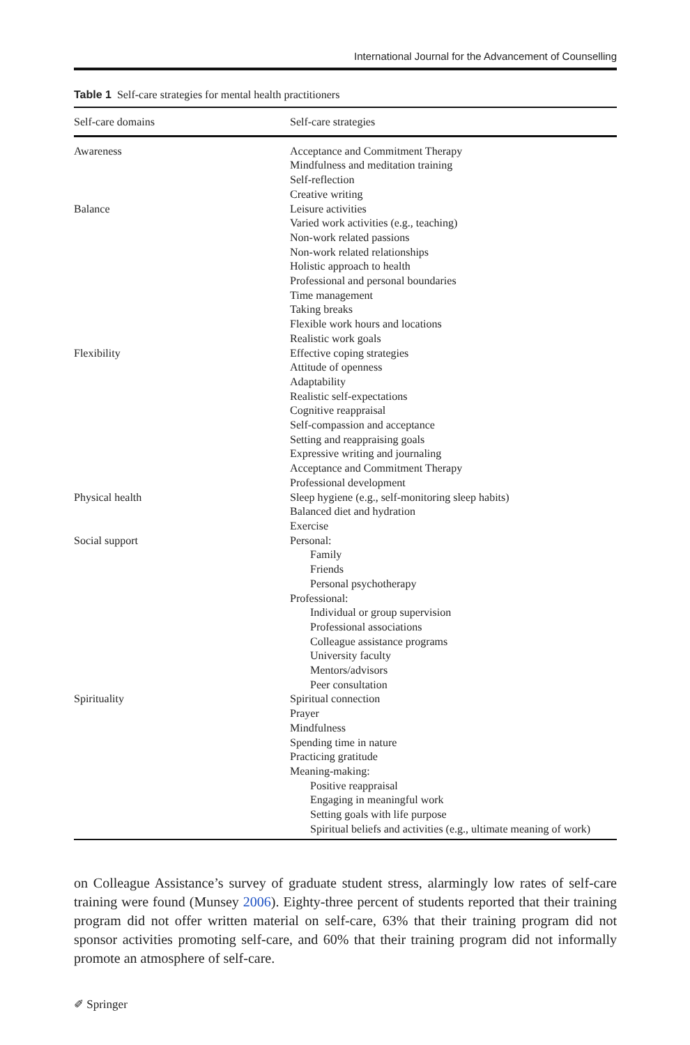International Journal for the Advancement of Counselling
Table 1 Self-care strategies for mental health practitioners
| Self-care domains | Self-care strategies |
| --- | --- |
| Awareness | Acceptance and Commitment Therapy Mindfulness and meditation training Self-reflection Creative writing |
| Balance | Leisure activities Varied work activities (e.g., teaching) Non-work related passions Non-work related relationships Holistic approach to health Professional and personal boundaries Time management Taking breaks Flexible work hours and locations Realistic work goals |
| Flexibility | Effective coping strategies Attitude of openness Adaptability Realistic self-expectations Cognitive reappraisal Self-compassion and acceptance Setting and reappraising goals Expressive writing and journaling Acceptance and Commitment Therapy Professional development |
| Physical health | Sleep hygiene (e.g., self-monitoring sleep habits) Balanced diet and hydration Exercise |
| Social support | Personal: Family Friends Personal psychotherapy Professional: Individual or group supervision Professional associations Colleague assistance programs University faculty Mentors/advisors Peer consultation |
| Spirituality | Spiritual connection Prayer Mindfulness Spending time in nature Practicing gratitude Meaning-making: Positive reappraisal Engaging in meaningful work Setting goals with life purpose Spiritual beliefs and activities (e.g., ultimate meaning of work) |
on Colleague Assistance’s survey of graduate student stress, alarmingly low rates of self-care training were found (Munsey 2006). Eighty-three percent of students reported that their training program did not offer written material on self-care, 63% that their training program did not sponsor activities promoting self-care, and 60% that their training program did not informally promote an atmosphere of self-care.
✐ Springer